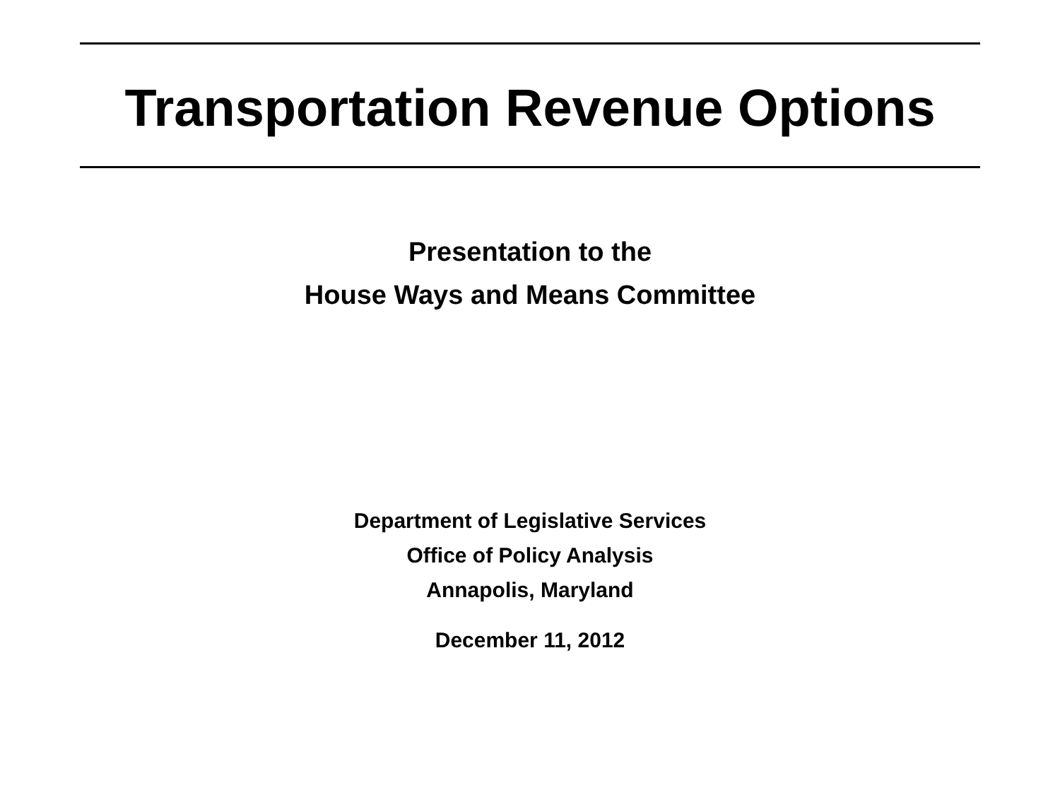Transportation Revenue Options
Presentation to the
House Ways and Means Committee
Department of Legislative Services
Office of Policy Analysis
Annapolis, Maryland
December 11, 2012